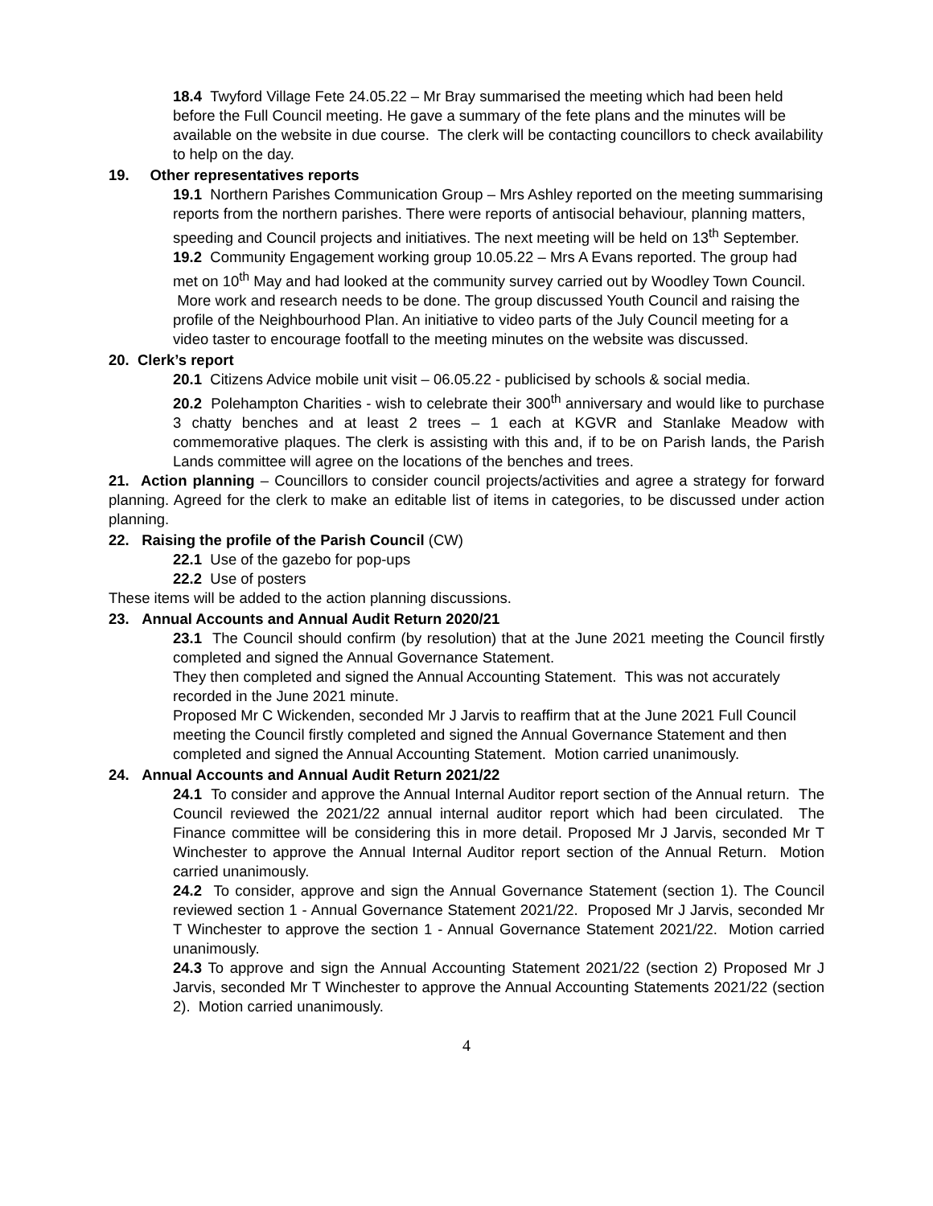18.4 Twyford Village Fete 24.05.22 – Mr Bray summarised the meeting which had been held before the Full Council meeting. He gave a summary of the fete plans and the minutes will be available on the website in due course. The clerk will be contacting councillors to check availability to help on the day.
19. Other representatives reports
19.1 Northern Parishes Communication Group – Mrs Ashley reported on the meeting summarising reports from the northern parishes. There were reports of antisocial behaviour, planning matters, speeding and Council projects and initiatives. The next meeting will be held on 13<sup>th</sup> September.
19.2 Community Engagement working group 10.05.22 – Mrs A Evans reported. The group had met on 10<sup>th</sup> May and had looked at the community survey carried out by Woodley Town Council. More work and research needs to be done. The group discussed Youth Council and raising the profile of the Neighbourhood Plan. An initiative to video parts of the July Council meeting for a video taster to encourage footfall to the meeting minutes on the website was discussed.
20. Clerk’s report
20.1 Citizens Advice mobile unit visit – 06.05.22 - publicised by schools & social media.
20.2 Polehampton Charities - wish to celebrate their 300<sup>th</sup> anniversary and would like to purchase 3 chatty benches and at least 2 trees – 1 each at KGVR and Stanlake Meadow with commemorative plaques. The clerk is assisting with this and, if to be on Parish lands, the Parish Lands committee will agree on the locations of the benches and trees.
21. Action planning – Councillors to consider council projects/activities and agree a strategy for forward planning. Agreed for the clerk to make an editable list of items in categories, to be discussed under action planning.
22. Raising the profile of the Parish Council (CW)
22.1 Use of the gazebo for pop-ups
22.2 Use of posters
These items will be added to the action planning discussions.
23. Annual Accounts and Annual Audit Return 2020/21
23.1 The Council should confirm (by resolution) that at the June 2021 meeting the Council firstly completed and signed the Annual Governance Statement.
They then completed and signed the Annual Accounting Statement. This was not accurately recorded in the June 2021 minute.
Proposed Mr C Wickenden, seconded Mr J Jarvis to reaffirm that at the June 2021 Full Council meeting the Council firstly completed and signed the Annual Governance Statement and then completed and signed the Annual Accounting Statement. Motion carried unanimously.
24. Annual Accounts and Annual Audit Return 2021/22
24.1 To consider and approve the Annual Internal Auditor report section of the Annual return. The Council reviewed the 2021/22 annual internal auditor report which had been circulated. The Finance committee will be considering this in more detail. Proposed Mr J Jarvis, seconded Mr T Winchester to approve the Annual Internal Auditor report section of the Annual Return. Motion carried unanimously.
24.2 To consider, approve and sign the Annual Governance Statement (section 1). The Council reviewed section 1 - Annual Governance Statement 2021/22. Proposed Mr J Jarvis, seconded Mr T Winchester to approve the section 1 - Annual Governance Statement 2021/22. Motion carried unanimously.
24.3 To approve and sign the Annual Accounting Statement 2021/22 (section 2) Proposed Mr J Jarvis, seconded Mr T Winchester to approve the Annual Accounting Statements 2021/22 (section 2). Motion carried unanimously.
4